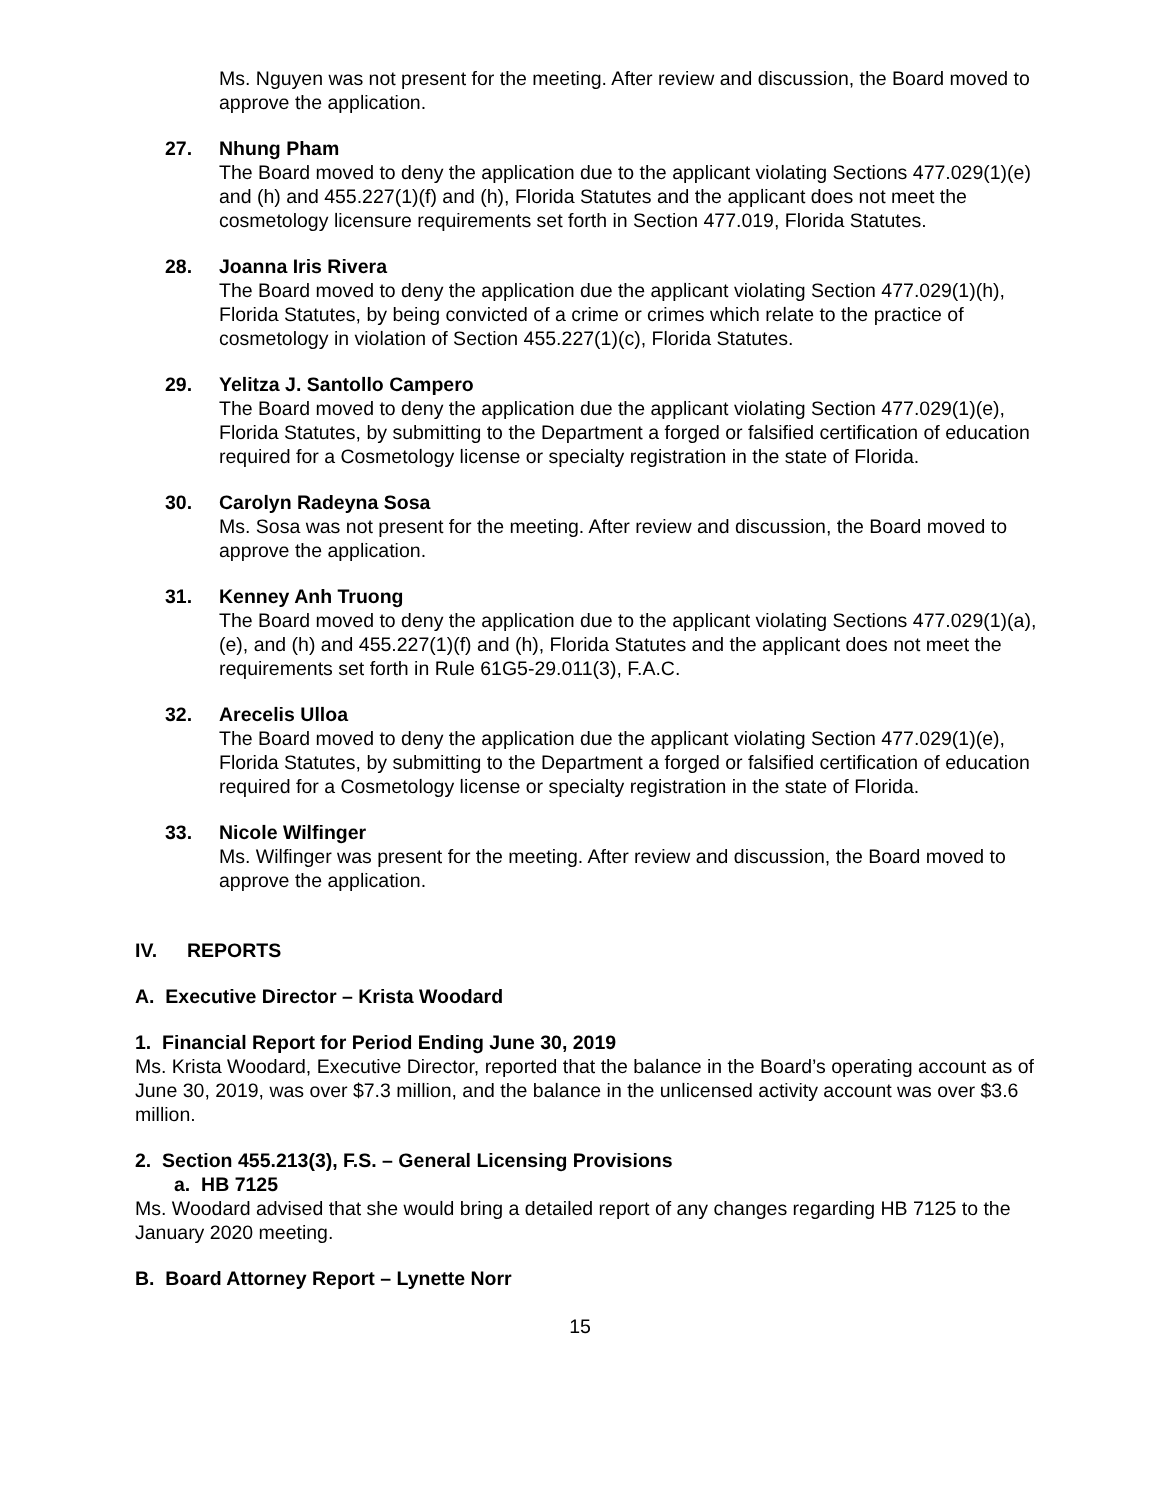Ms. Nguyen was not present for the meeting. After review and discussion, the Board moved to approve the application.
27. Nhung Pham
The Board moved to deny the application due to the applicant violating Sections 477.029(1)(e) and (h) and 455.227(1)(f) and (h), Florida Statutes and the applicant does not meet the cosmetology licensure requirements set forth in Section 477.019, Florida Statutes.
28. Joanna Iris Rivera
The Board moved to deny the application due the applicant violating Section 477.029(1)(h), Florida Statutes, by being convicted of a crime or crimes which relate to the practice of cosmetology in violation of Section 455.227(1)(c), Florida Statutes.
29. Yelitza J. Santollo Campero
The Board moved to deny the application due the applicant violating Section 477.029(1)(e), Florida Statutes, by submitting to the Department a forged or falsified certification of education required for a Cosmetology license or specialty registration in the state of Florida.
30. Carolyn Radeyna Sosa
Ms. Sosa was not present for the meeting. After review and discussion, the Board moved to approve the application.
31. Kenney Anh Truong
The Board moved to deny the application due to the applicant violating Sections 477.029(1)(a), (e), and (h) and 455.227(1)(f) and (h), Florida Statutes and the applicant does not meet the requirements set forth in Rule 61G5-29.011(3), F.A.C.
32. Arecelis Ulloa
The Board moved to deny the application due the applicant violating Section 477.029(1)(e), Florida Statutes, by submitting to the Department a forged or falsified certification of education required for a Cosmetology license or specialty registration in the state of Florida.
33. Nicole Wilfinger
Ms. Wilfinger was present for the meeting. After review and discussion, the Board moved to approve the application.
IV. REPORTS
A. Executive Director – Krista Woodard
1. Financial Report for Period Ending June 30, 2019
Ms. Krista Woodard, Executive Director, reported that the balance in the Board’s operating account as of June 30, 2019, was over $7.3 million, and the balance in the unlicensed activity account was over $3.6 million.
2. Section 455.213(3), F.S. – General Licensing Provisions
a. HB 7125
Ms. Woodard advised that she would bring a detailed report of any changes regarding HB 7125 to the January 2020 meeting.
B. Board Attorney Report – Lynette Norr
15